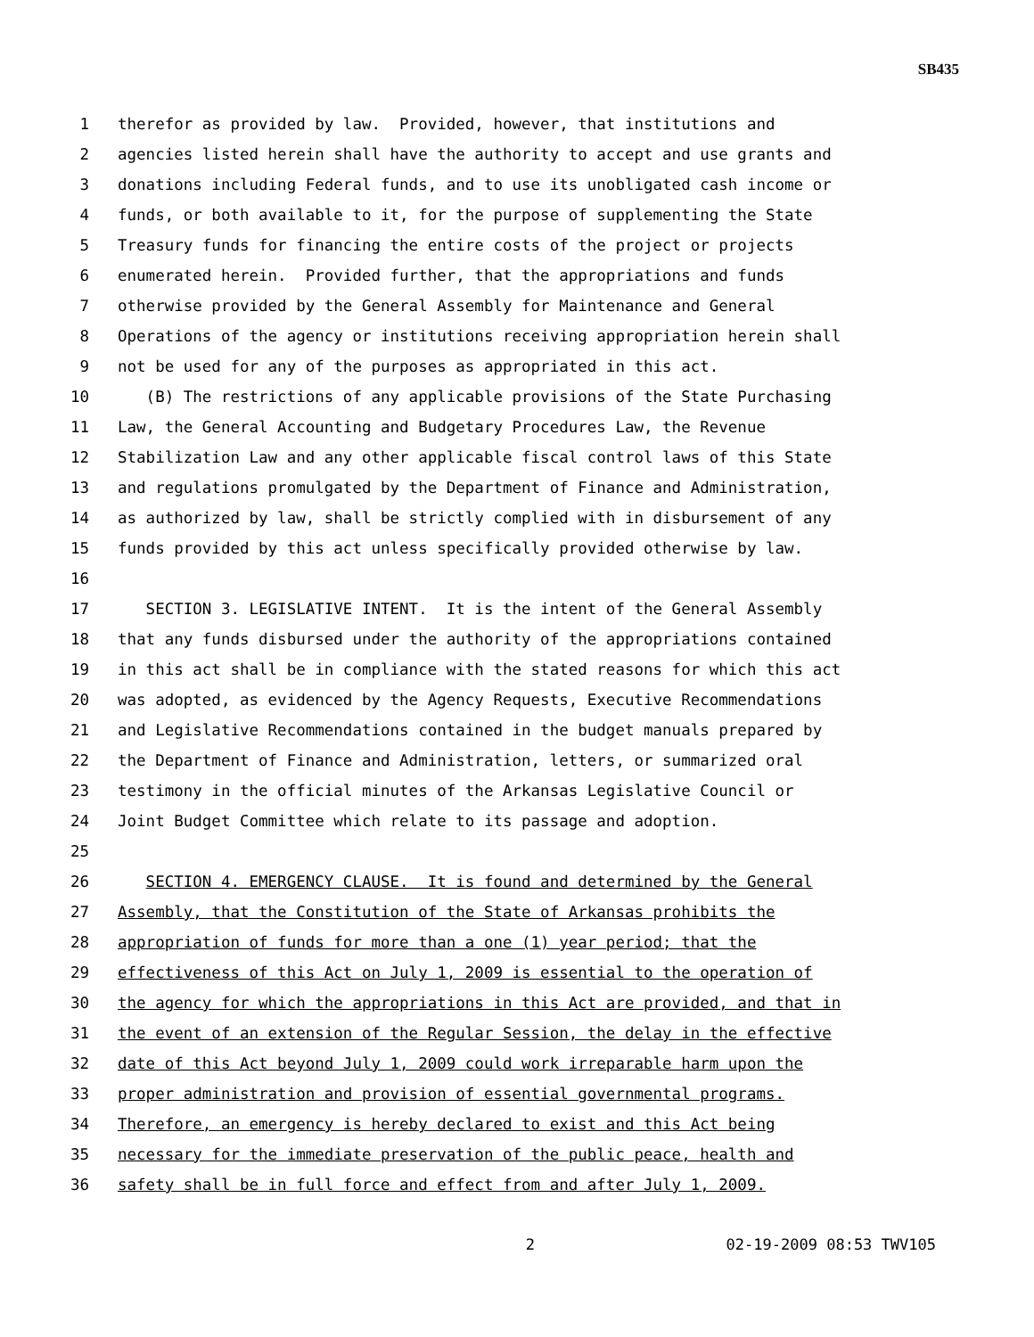SB435
1 therefor as provided by law. Provided, however, that institutions and
2 agencies listed herein shall have the authority to accept and use grants and
3 donations including Federal funds, and to use its unobligated cash income or
4 funds, or both available to it, for the purpose of supplementing the State
5 Treasury funds for financing the entire costs of the project or projects
6 enumerated herein. Provided further, that the appropriations and funds
7 otherwise provided by the General Assembly for Maintenance and General
8 Operations of the agency or institutions receiving appropriation herein shall
9 not be used for any of the purposes as appropriated in this act.
10 (B) The restrictions of any applicable provisions of the State Purchasing
11 Law, the General Accounting and Budgetary Procedures Law, the Revenue
12 Stabilization Law and any other applicable fiscal control laws of this State
13 and regulations promulgated by the Department of Finance and Administration,
14 as authorized by law, shall be strictly complied with in disbursement of any
15 funds provided by this act unless specifically provided otherwise by law.
16
17 SECTION 3. LEGISLATIVE INTENT. It is the intent of the General Assembly
18 that any funds disbursed under the authority of the appropriations contained
19 in this act shall be in compliance with the stated reasons for which this act
20 was adopted, as evidenced by the Agency Requests, Executive Recommendations
21 and Legislative Recommendations contained in the budget manuals prepared by
22 the Department of Finance and Administration, letters, or summarized oral
23 testimony in the official minutes of the Arkansas Legislative Council or
24 Joint Budget Committee which relate to its passage and adoption.
25
26 SECTION 4. EMERGENCY CLAUSE. It is found and determined by the General
27 Assembly, that the Constitution of the State of Arkansas prohibits the
28 appropriation of funds for more than a one (1) year period; that the
29 effectiveness of this Act on July 1, 2009 is essential to the operation of
30 the agency for which the appropriations in this Act are provided, and that in
31 the event of an extension of the Regular Session, the delay in the effective
32 date of this Act beyond July 1, 2009 could work irreparable harm upon the
33 proper administration and provision of essential governmental programs.
34 Therefore, an emergency is hereby declared to exist and this Act being
35 necessary for the immediate preservation of the public peace, health and
36 safety shall be in full force and effect from and after July 1, 2009.
2 02-19-2009 08:53 TWV105